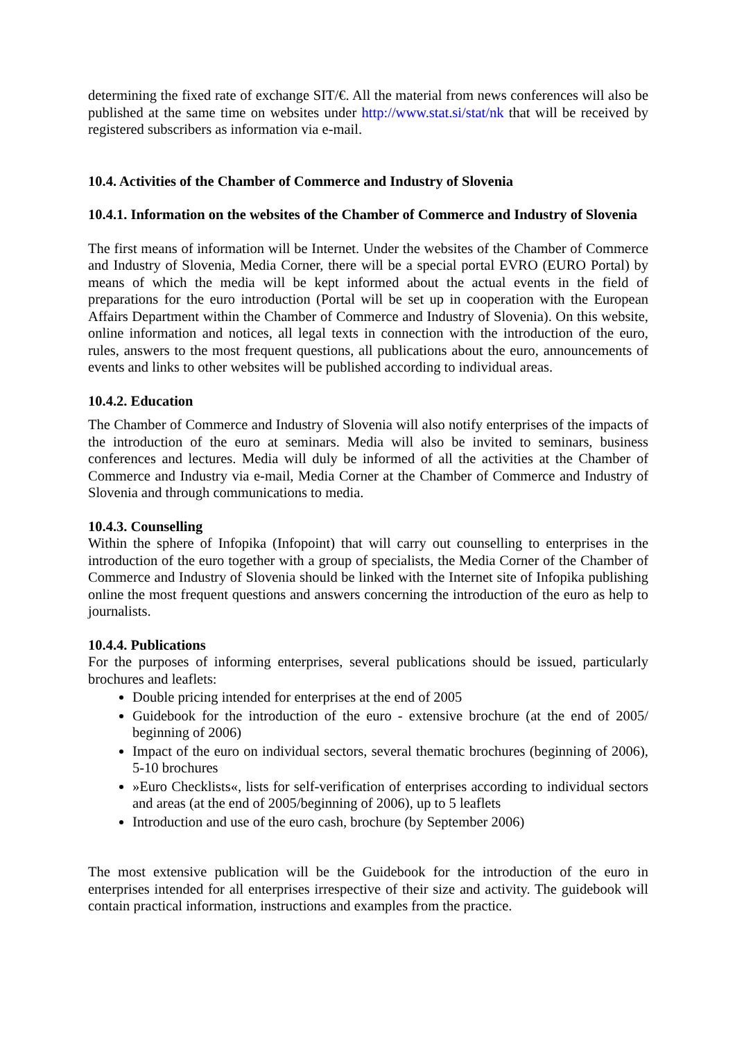determining the fixed rate of exchange SIT/€. All the material from news conferences will also be published at the same time on websites under http://www.stat.si/stat/nk that will be received by registered subscribers as information via e-mail.
10.4. Activities of the Chamber of Commerce and Industry of Slovenia
10.4.1. Information on the websites of the Chamber of Commerce and Industry of Slovenia
The first means of information will be Internet. Under the websites of the Chamber of Commerce and Industry of Slovenia, Media Corner, there will be a special portal EVRO (EURO Portal) by means of which the media will be kept informed about the actual events in the field of preparations for the euro introduction (Portal will be set up in cooperation with the European Affairs Department within the Chamber of Commerce and Industry of Slovenia). On this website, online information and notices, all legal texts in connection with the introduction of the euro, rules, answers to the most frequent questions, all publications about the euro, announcements of events and links to other websites will be published according to individual areas.
10.4.2. Education
The Chamber of Commerce and Industry of Slovenia will also notify enterprises of the impacts of the introduction of the euro at seminars. Media will also be invited to seminars, business conferences and lectures. Media will duly be informed of all the activities at the Chamber of Commerce and Industry via e-mail, Media Corner at the Chamber of Commerce and Industry of Slovenia and through communications to media.
10.4.3. Counselling
Within the sphere of Infopika (Infopoint) that will carry out counselling to enterprises in the introduction of the euro together with a group of specialists, the Media Corner of the Chamber of Commerce and Industry of Slovenia should be linked with the Internet site of Infopika publishing online the most frequent questions and answers concerning the introduction of the euro as help to journalists.
10.4.4. Publications
For the purposes of informing enterprises, several publications should be issued, particularly brochures and leaflets:
Double pricing intended for enterprises at the end of 2005
Guidebook for the introduction of the euro - extensive brochure (at the end of 2005/ beginning of 2006)
Impact of the euro on individual sectors, several thematic brochures (beginning of 2006), 5-10 brochures
»Euro Checklists«, lists for self-verification of enterprises according to individual sectors and areas (at the end of 2005/beginning of 2006), up to 5 leaflets
Introduction and use of the euro cash, brochure (by September 2006)
The most extensive publication will be the Guidebook for the introduction of the euro in enterprises intended for all enterprises irrespective of their size and activity. The guidebook will contain practical information, instructions and examples from the practice.